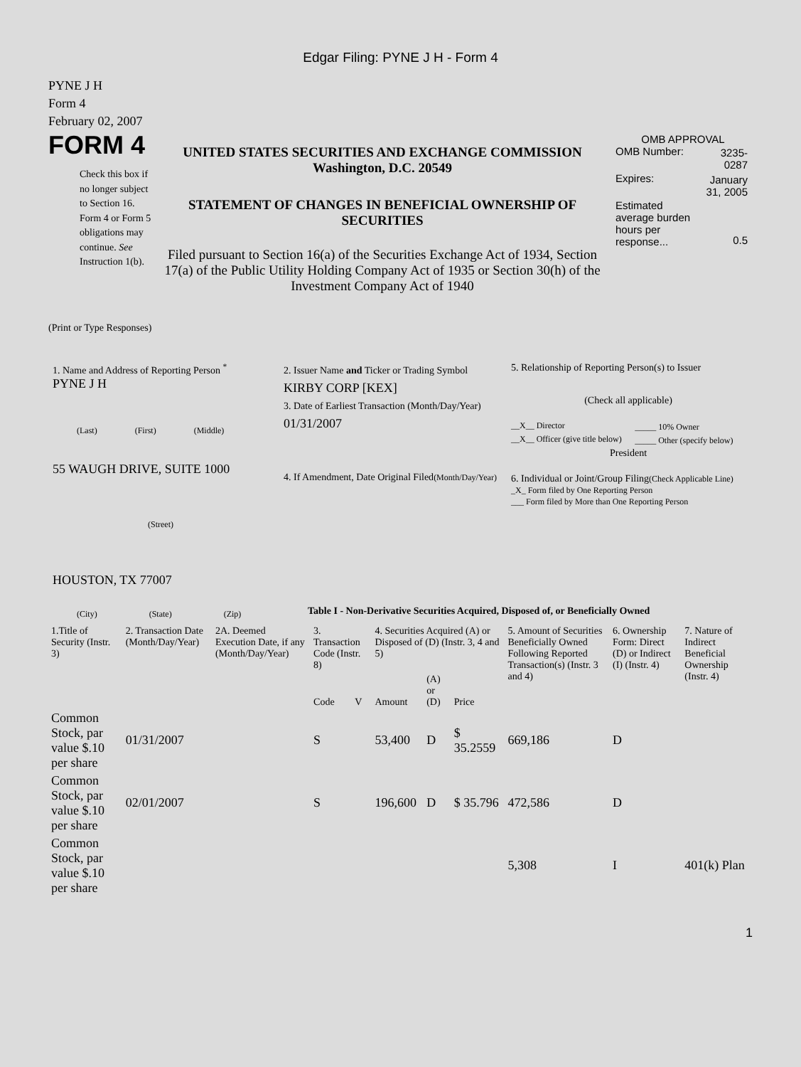Edgar Filing: PYNE J H - Form 4
PYNE J H
Form 4
February 02, 2007
FORM 4
Check this box if no longer subject to Section 16. Form 4 or Form 5 obligations may continue. See Instruction 1(b).
UNITED STATES SECURITIES AND EXCHANGE COMMISSION
Washington, D.C. 20549
STATEMENT OF CHANGES IN BENEFICIAL OWNERSHIP OF SECURITIES
Filed pursuant to Section 16(a) of the Securities Exchange Act of 1934, Section 17(a) of the Public Utility Holding Company Act of 1935 or Section 30(h) of the Investment Company Act of 1940
OMB APPROVAL
| OMB Number: | 3235-0287 |
| Expires: | January 31, 2005 |
| Estimated average burden hours per response... | 0.5 |
(Print or Type Responses)
1. Name and Address of Reporting Person <sup>*</sup>
PYNE J H
(Last) (First) (Middle)
55 WAUGH DRIVE, SUITE 1000
(Street)
HOUSTON, TX 77007
(City) (State) (Zip)
2. Issuer Name and Ticker or Trading Symbol
KIRBY CORP [KEX]
3. Date of Earliest Transaction (Month/Day/Year)
01/31/2007
4. If Amendment, Date Original Filed(Month/Day/Year)
5. Relationship of Reporting Person(s) to Issuer
(Check all applicable)
| __X__ Director | _____ 10% Owner |
| __X__ Officer (give title below) | _____ Other (specify below) |
President
6. Individual or Joint/Group Filing(Check Applicable Line)
_X_ Form filed by One Reporting Person
___ Form filed by More than One Reporting Person
Table I - Non-Derivative Securities Acquired, Disposed of, or Beneficially Owned
| 1.Title of Security (Instr. 3) | 2. Transaction Date (Month/Day/Year) | 2A. Deemed Execution Date, if any (Month/Day/Year) | 3. Transaction Code (Instr. 8) | | 4. Securities Acquired (A) or Disposed of (D) (Instr. 3, 4 and 5) | | | 5. Amount of Securities Beneficially Owned Following Reported Transaction(s) (Instr. 3 and 4) | 6. Ownership Form: Direct (D) or Indirect (I) (Instr. 4) | 7. Nature of Indirect Beneficial Ownership (Instr. 4) |
| --- | --- | --- | --- | --- | --- | --- | --- | --- | --- | --- |
| | | | Code | V | Amount | (A) or (D) | Price | | | |
| Common Stock, par value $.10 per share | 01/31/2007 | | S | | 53,400 | D | $ 35.2559 | 669,186 | D | |
| Common Stock, par value $.10 per share | 02/01/2007 | | S | | 196,600 | D | $ 35.796 | 472,586 | D | |
| Common Stock, par value $.10 per share | | | | | | | | 5,308 | I | 401(k) Plan |
1